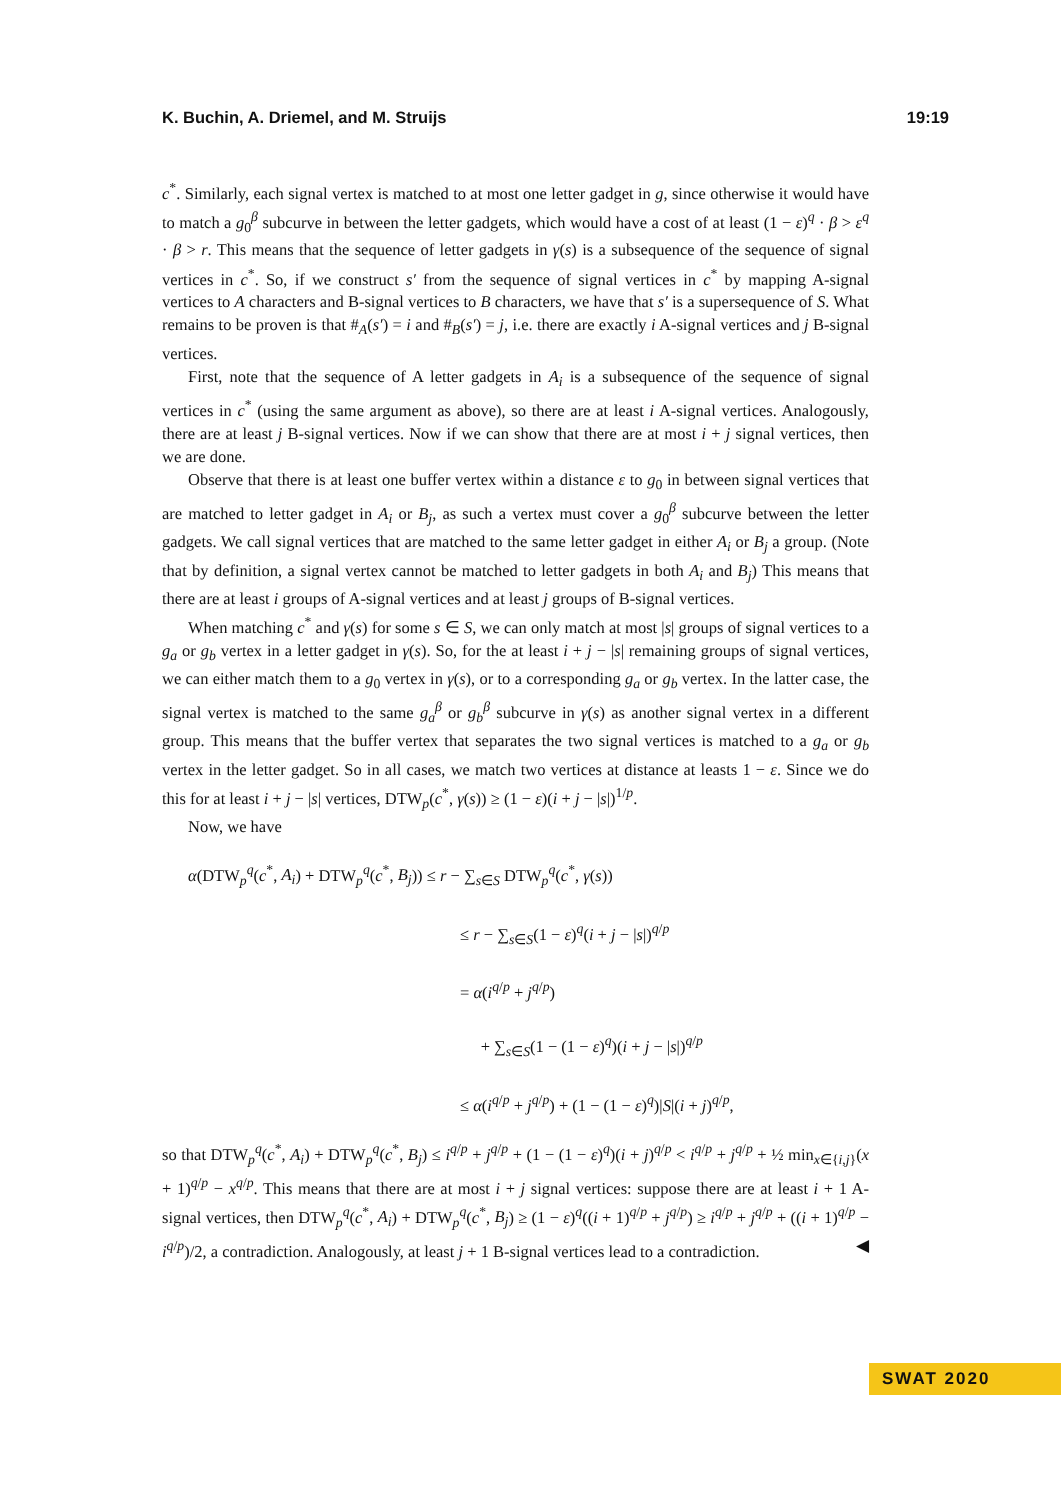K. Buchin, A. Driemel, and M. Struijs 19:19
c<sup>*</sup>. Similarly, each signal vertex is matched to at most one letter gadget in g, since otherwise it would have to match a g<sub>0</sub><sup>β</sup> subcurve in between the letter gadgets, which would have a cost of at least (1 − ε)<sup>q</sup> · β > ε<sup>q</sup> · β > r. This means that the sequence of letter gadgets in γ(s) is a subsequence of the sequence of signal vertices in c<sup>*</sup>. So, if we construct s′ from the sequence of signal vertices in c<sup>*</sup> by mapping A-signal vertices to A characters and B-signal vertices to B characters, we have that s′ is a supersequence of S. What remains to be proven is that #<sub>A</sub>(s′) = i and #<sub>B</sub>(s′) = j, i.e. there are exactly i A-signal vertices and j B-signal vertices.
First, note that the sequence of A letter gadgets in A<sub>i</sub> is a subsequence of the sequence of signal vertices in c<sup>*</sup> (using the same argument as above), so there are at least i A-signal vertices. Analogously, there are at least j B-signal vertices. Now if we can show that there are at most i + j signal vertices, then we are done.
Observe that there is at least one buffer vertex within a distance ε to g<sub>0</sub> in between signal vertices that are matched to letter gadget in A<sub>i</sub> or B<sub>j</sub>, as such a vertex must cover a g<sub>0</sub><sup>β</sup> subcurve between the letter gadgets. We call signal vertices that are matched to the same letter gadget in either A<sub>i</sub> or B<sub>j</sub> a group. (Note that by definition, a signal vertex cannot be matched to letter gadgets in both A<sub>i</sub> and B<sub>j</sub>) This means that there are at least i groups of A-signal vertices and at least j groups of B-signal vertices.
When matching c<sup>*</sup> and γ(s) for some s ∈ S, we can only match at most |s| groups of signal vertices to a g<sub>a</sub> or g<sub>b</sub> vertex in a letter gadget in γ(s). So, for the at least i + j − |s| remaining groups of signal vertices, we can either match them to a g<sub>0</sub> vertex in γ(s), or to a corresponding g<sub>a</sub> or g<sub>b</sub> vertex. In the latter case, the signal vertex is matched to the same g<sub>a</sub><sup>β</sup> or g<sub>b</sub><sup>β</sup> subcurve in γ(s) as another signal vertex in a different group. This means that the buffer vertex that separates the two signal vertices is matched to a g<sub>a</sub> or g<sub>b</sub> vertex in the letter gadget. So in all cases, we match two vertices at distance at leasts 1 − ε. Since we do this for at least i + j − |s| vertices, DTW<sub>p</sub>(c<sup>*</sup>, γ(s)) ≥ (1 − ε)(i + j − |s|)<sup>1/p</sup>.
Now, we have
α(DTW<sub>p</sub><sup>q</sup>(c<sup>*</sup>, A<sub>i</sub>) + DTW<sub>p</sub><sup>q</sup>(c<sup>*</sup>, B<sub>j</sub>)) ≤ r − ∑<sub>s∈S</sub> DTW<sub>p</sub><sup>q</sup>(c<sup>*</sup>, γ(s))
≤ r − ∑<sub>s∈S</sub>(1 − ε)<sup>q</sup>(i + j − |s|)<sup>q/p</sup>
= α(i<sup>q/p</sup> + j<sup>q/p</sup>)
+ ∑<sub>s∈S</sub>(1 − (1 − ε)<sup>q</sup>)(i + j − |s|)<sup>q/p</sup>
≤ α(i<sup>q/p</sup> + j<sup>q/p</sup>) + (1 − (1 − ε)<sup>q</sup>)|S|(i + j)<sup>q/p</sup>,
so that DTW<sub>p</sub><sup>q</sup>(c<sup>*</sup>, A<sub>i</sub>) + DTW<sub>p</sub><sup>q</sup>(c<sup>*</sup>, B<sub>j</sub>) ≤ i<sup>q/p</sup> + j<sup>q/p</sup> + (1 − (1 − ε)<sup>q</sup>)(i + j)<sup>q/p</sup> < i<sup>q/p</sup> + j<sup>q/p</sup> + ½ min<sub>x∈{i,j}</sub>(x + 1)<sup>q/p</sup> − x<sup>q/p</sup>. This means that there are at most i + j signal vertices: suppose there are at least i + 1 A-signal vertices, then DTW<sub>p</sub><sup>q</sup>(c<sup>*</sup>, A<sub>i</sub>) + DTW<sub>p</sub><sup>q</sup>(c<sup>*</sup>, B<sub>j</sub>) ≥ (1 − ε)<sup>q</sup>((i + 1)<sup>q/p</sup> + j<sup>q/p</sup>) ≥ i<sup>q/p</sup> + j<sup>q/p</sup> + ((i + 1)<sup>q/p</sup> − i<sup>q/p</sup>)/2, a contradiction. Analogously, at least j + 1 B-signal vertices lead to a contradiction. ◀
SWAT 2020